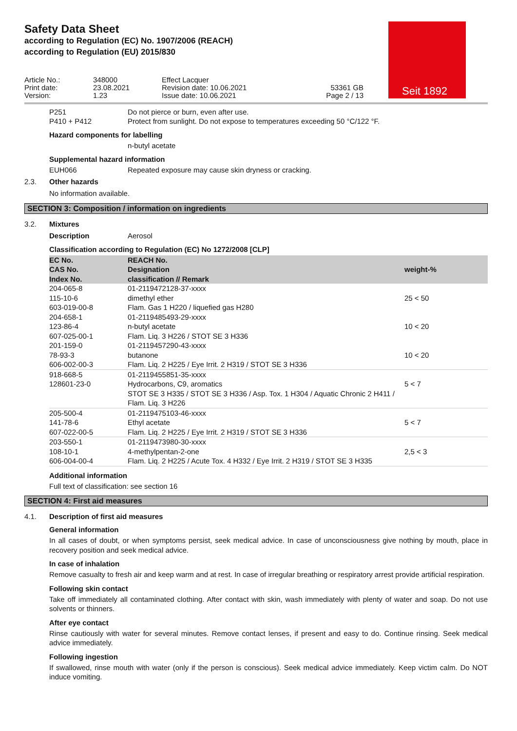Seit 1892
Safety Data Sheet
according to Regulation (EC) No. 1907/2006 (REACH)
according to Regulation (EU) 2015/830
Article No.:
Print date:
Version:
348000
23.08.2021
1.23
Effect Lacquer
Revision date: 10.06.2021
Issue date: 10.06.2021
53361 GB
Page 2 / 13
P251 Do not pierce or burn, even after use.
P410 + P412 Protect from sunlight. Do not expose to temperatures exceeding 50 °C/122 °F.
Hazard components for labelling
n-butyl acetate
Supplemental hazard information
EUH066 Repeated exposure may cause skin dryness or cracking.
2.3. Other hazards
No information available.
SECTION 3: Composition / information on ingredients
3.2. Mixtures
Description Aerosol
Classification according to Regulation (EC) No 1272/2008 [CLP]
| EC No. CAS No. Index No. | REACH No. Designation classification // Remark | weight-% |
| --- | --- | --- |
| 204-065-8 115-10-6 603-019-00-8 204-658-1 123-86-4 607-025-00-1 201-159-0 78-93-3 606-002-00-3 | 01-2119472128-37-xxxx dimethyl ether Flam. Gas 1 H220 / liquefied gas H280 01-2119485493-29-xxxx n-butyl acetate Flam. Liq. 3 H226 / STOT SE 3 H336 01-2119457290-43-xxxx butanone Flam. Liq. 2 H225 / Eye Irrit. 2 H319 / STOT SE 3 H336 | 25 < 50 10 < 20 10 < 20 |
| 918-668-5 128601-23-0 | 01-2119455851-35-xxxx Hydrocarbons, C9, aromatics STOT SE 3 H335 / STOT SE 3 H336 / Asp. Tox. 1 H304 / Aquatic Chronic 2 H411 / Flam. Liq. 3 H226 | 5 < 7 |
| 205-500-4 141-78-6 607-022-00-5 | 01-2119475103-46-xxxx Ethyl acetate Flam. Liq. 2 H225 / Eye Irrit. 2 H319 / STOT SE 3 H336 | 5 < 7 |
| 203-550-1 108-10-1 606-004-00-4 | 01-2119473980-30-xxxx 4-methylpentan-2-one Flam. Liq. 2 H225 / Acute Tox. 4 H332 / Eye Irrit. 2 H319 / STOT SE 3 H335 | 2,5 < 3 |
Additional information
Full text of classification: see section 16
SECTION 4: First aid measures
4.1. Description of first aid measures
General information
In all cases of doubt, or when symptoms persist, seek medical advice. In case of unconsciousness give nothing by mouth, place in recovery position and seek medical advice.
In case of inhalation
Remove casualty to fresh air and keep warm and at rest. In case of irregular breathing or respiratory arrest provide artificial respiration.
Following skin contact
Take off immediately all contaminated clothing. After contact with skin, wash immediately with plenty of water and soap. Do not use solvents or thinners.
After eye contact
Rinse cautiously with water for several minutes. Remove contact lenses, if present and easy to do. Continue rinsing. Seek medical advice immediately.
Following ingestion
If swallowed, rinse mouth with water (only if the person is conscious). Seek medical advice immediately. Keep victim calm. Do NOT induce vomiting.